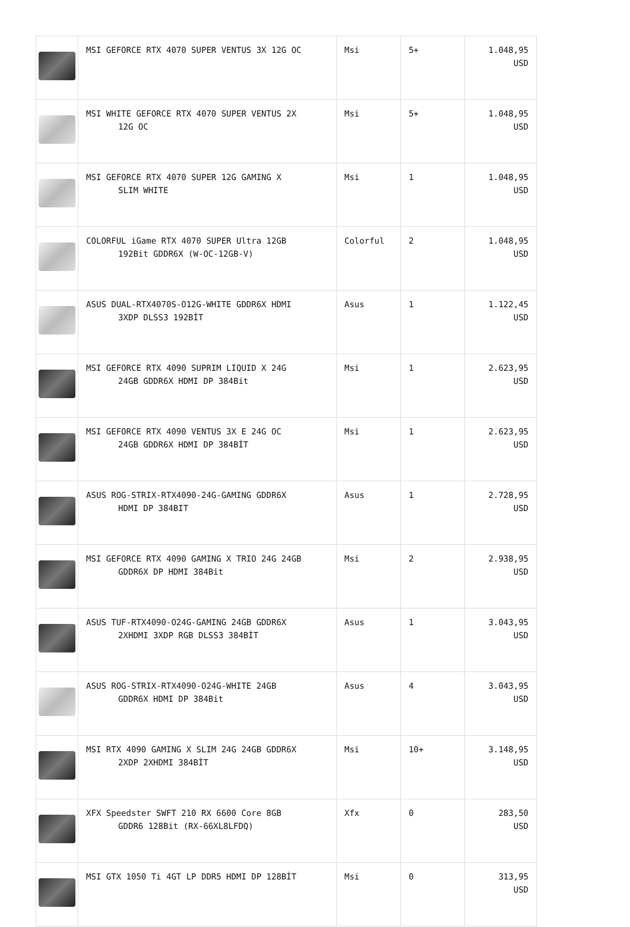| | MSI GEFORCE RTX 4070 SUPER VENTUS 3X 12G OC | Msi | 5+ | 1.048,95 USD |
| | MSI WHITE GEFORCE RTX 4070 SUPER VENTUS 2X 12G OC | Msi | 5+ | 1.048,95 USD |
| | MSI GEFORCE RTX 4070 SUPER 12G GAMING X SLIM WHITE | Msi | 1 | 1.048,95 USD |
| | COLORFUL iGame RTX 4070 SUPER Ultra 12GB 192Bit GDDR6X (W-OC-12GB-V) | Colorful | 2 | 1.048,95 USD |
| | ASUS DUAL-RTX4070S-O12G-WHITE GDDR6X HDMI 3XDP DLSS3 192BİT | Asus | 1 | 1.122,45 USD |
| | MSI GEFORCE RTX 4090 SUPRIM LIQUID X 24G 24GB GDDR6X HDMI DP 384Bit | Msi | 1 | 2.623,95 USD |
| | MSI GEFORCE RTX 4090 VENTUS 3X E 24G OC 24GB GDDR6X HDMI DP 384BİT | Msi | 1 | 2.623,95 USD |
| | ASUS ROG-STRIX-RTX4090-24G-GAMING GDDR6X HDMI DP 384BIT | Asus | 1 | 2.728,95 USD |
| | MSI GEFORCE RTX 4090 GAMING X TRIO 24G 24GB GDDR6X DP HDMI 384Bit | Msi | 2 | 2.938,95 USD |
| | ASUS TUF-RTX4090-O24G-GAMING 24GB GDDR6X 2XHDMI 3XDP RGB DLSS3 384BİT | Asus | 1 | 3.043,95 USD |
| | ASUS ROG-STRIX-RTX4090-O24G-WHITE 24GB GDDR6X HDMI DP 384Bit | Asus | 4 | 3.043,95 USD |
| | MSI RTX 4090 GAMING X SLIM 24G 24GB GDDR6X 2XDP 2XHDMI 384BİT | Msi | 10+ | 3.148,95 USD |
| | XFX Speedster SWFT 210 RX 6600 Core 8GB GDDR6 128Bit (RX-66XL8LFDQ) | Xfx | 0 | 283,50 USD |
| | MSI GTX 1050 Ti 4GT LP DDR5 HDMI DP 128BİT | Msi | 0 | 313,95 USD |